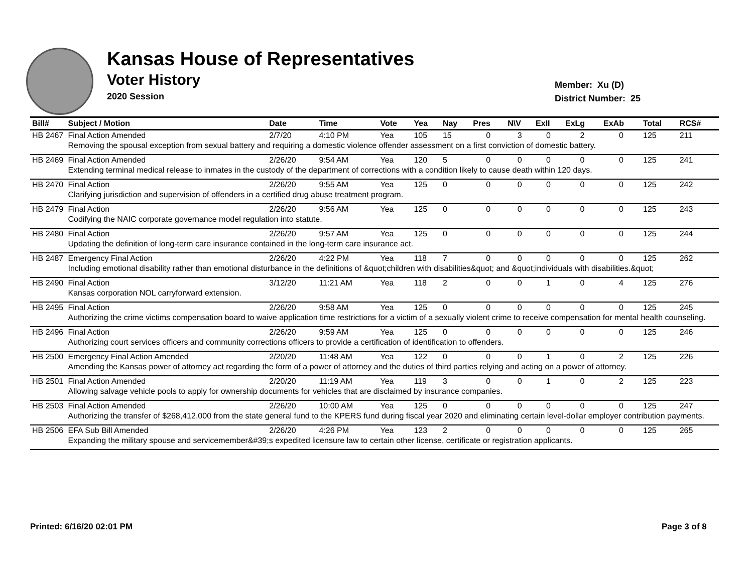Kansas House of Representatives
Voter History
2020 Session
Member: Xu (D)
District Number: 25
| Bill# | Subject / Motion | Date | Time | Vote | Yea | Nay | Pres | N\V | ExII | ExLg | ExAb | Total | RCS# |
| --- | --- | --- | --- | --- | --- | --- | --- | --- | --- | --- | --- | --- | --- |
| HB 2467 | Final Action Amended | 2/7/20 | 4:10 PM | Yea | 105 | 15 | 0 | 3 | 0 | 2 | 0 | 125 | 211 |
| | Removing the spousal exception from sexual battery and requiring a domestic violence offender assessment on a first conviction of domestic battery. | | | | | | | | | | | | |
| HB 2469 | Final Action Amended | 2/26/20 | 9:54 AM | Yea | 120 | 5 | 0 | 0 | 0 | 0 | 0 | 125 | 241 |
| | Extending terminal medical release to inmates in the custody of the department of corrections with a condition likely to cause death within 120 days. | | | | | | | | | | | | |
| HB 2470 | Final Action | 2/26/20 | 9:55 AM | Yea | 125 | 0 | 0 | 0 | 0 | 0 | 0 | 125 | 242 |
| | Clarifying jurisdiction and supervision of offenders in a certified drug abuse treatment program. | | | | | | | | | | | | |
| HB 2479 | Final Action | 2/26/20 | 9:56 AM | Yea | 125 | 0 | 0 | 0 | 0 | 0 | 0 | 125 | 243 |
| | Codifying the NAIC corporate governance model regulation into statute. | | | | | | | | | | | | |
| HB 2480 | Final Action | 2/26/20 | 9:57 AM | Yea | 125 | 0 | 0 | 0 | 0 | 0 | 0 | 125 | 244 |
| | Updating the definition of long-term care insurance contained in the long-term care insurance act. | | | | | | | | | | | | |
| HB 2487 | Emergency Final Action | 2/26/20 | 4:22 PM | Yea | 118 | 7 | 0 | 0 | 0 | 0 | 0 | 125 | 262 |
| | Including emotional disability rather than emotional disturbance in the definitions of &quot;children with disabilities&quot; and &quot;individuals with disabilities.&quot; | | | | | | | | | | | | |
| HB 2490 | Final Action | 3/12/20 | 11:21 AM | Yea | 118 | 2 | 0 | 0 | 1 | 0 | 4 | 125 | 276 |
| | Kansas corporation NOL carryforward extension. | | | | | | | | | | | | |
| HB 2495 | Final Action | 2/26/20 | 9:58 AM | Yea | 125 | 0 | 0 | 0 | 0 | 0 | 0 | 125 | 245 |
| | Authorizing the crime victims compensation board to waive application time restrictions for a victim of a sexually violent crime to receive compensation for mental health counseling. | | | | | | | | | | | | |
| HB 2496 | Final Action | 2/26/20 | 9:59 AM | Yea | 125 | 0 | 0 | 0 | 0 | 0 | 0 | 125 | 246 |
| | Authorizing court services officers and community corrections officers to provide a certification of identification to offenders. | | | | | | | | | | | | |
| HB 2500 | Emergency Final Action Amended | 2/20/20 | 11:48 AM | Yea | 122 | 0 | 0 | 0 | 1 | 0 | 2 | 125 | 226 |
| | Amending the Kansas power of attorney act regarding the form of a power of attorney and the duties of third parties relying and acting on a power of attorney. | | | | | | | | | | | | |
| HB 2501 | Final Action Amended | 2/20/20 | 11:19 AM | Yea | 119 | 3 | 0 | 0 | 1 | 0 | 2 | 125 | 223 |
| | Allowing salvage vehicle pools to apply for ownership documents for vehicles that are disclaimed by insurance companies. | | | | | | | | | | | | |
| HB 2503 | Final Action Amended | 2/26/20 | 10:00 AM | Yea | 125 | 0 | 0 | 0 | 0 | 0 | 0 | 125 | 247 |
| | Authorizing the transfer of $268,412,000 from the state general fund to the KPERS fund during fiscal year 2020 and eliminating certain level-dollar employer contribution payments. | | | | | | | | | | | | |
| HB 2506 | EFA Sub Bill Amended | 2/26/20 | 4:26 PM | Yea | 123 | 2 | 0 | 0 | 0 | 0 | 0 | 125 | 265 |
| | Expanding the military spouse and servicemember&#39;s expedited licensure law to certain other license, certificate or registration applicants. | | | | | | | | | | | | |
Printed: 6/16/20 02:01 PM Page 3 of 8